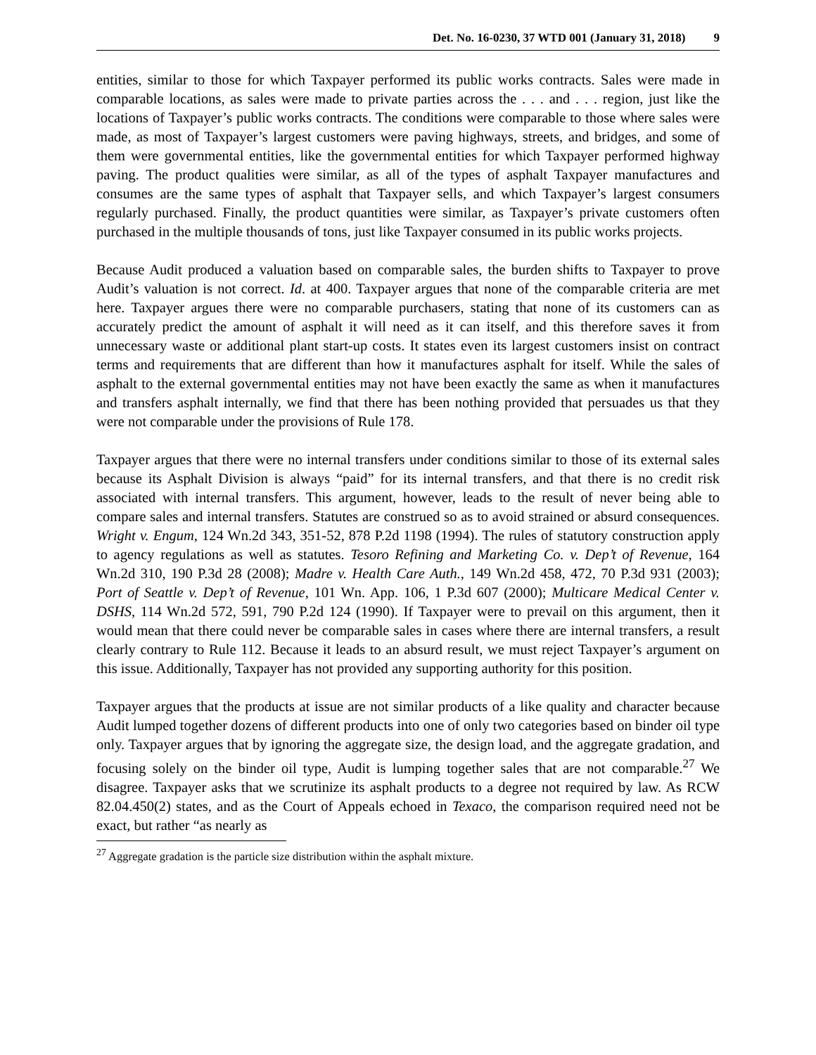Det. No. 16-0230, 37 WTD 001 (January 31, 2018) 9
entities, similar to those for which Taxpayer performed its public works contracts. Sales were made in comparable locations, as sales were made to private parties across the . . . and . . . region, just like the locations of Taxpayer’s public works contracts. The conditions were comparable to those where sales were made, as most of Taxpayer’s largest customers were paving highways, streets, and bridges, and some of them were governmental entities, like the governmental entities for which Taxpayer performed highway paving. The product qualities were similar, as all of the types of asphalt Taxpayer manufactures and consumes are the same types of asphalt that Taxpayer sells, and which Taxpayer’s largest consumers regularly purchased. Finally, the product quantities were similar, as Taxpayer’s private customers often purchased in the multiple thousands of tons, just like Taxpayer consumed in its public works projects.
Because Audit produced a valuation based on comparable sales, the burden shifts to Taxpayer to prove Audit’s valuation is not correct. Id. at 400. Taxpayer argues that none of the comparable criteria are met here. Taxpayer argues there were no comparable purchasers, stating that none of its customers can as accurately predict the amount of asphalt it will need as it can itself, and this therefore saves it from unnecessary waste or additional plant start-up costs. It states even its largest customers insist on contract terms and requirements that are different than how it manufactures asphalt for itself. While the sales of asphalt to the external governmental entities may not have been exactly the same as when it manufactures and transfers asphalt internally, we find that there has been nothing provided that persuades us that they were not comparable under the provisions of Rule 178.
Taxpayer argues that there were no internal transfers under conditions similar to those of its external sales because its Asphalt Division is always “paid” for its internal transfers, and that there is no credit risk associated with internal transfers. This argument, however, leads to the result of never being able to compare sales and internal transfers. Statutes are construed so as to avoid strained or absurd consequences. Wright v. Engum, 124 Wn.2d 343, 351-52, 878 P.2d 1198 (1994). The rules of statutory construction apply to agency regulations as well as statutes. Tesoro Refining and Marketing Co. v. Dep’t of Revenue, 164 Wn.2d 310, 190 P.3d 28 (2008); Madre v. Health Care Auth., 149 Wn.2d 458, 472, 70 P.3d 931 (2003); Port of Seattle v. Dep’t of Revenue, 101 Wn. App. 106, 1 P.3d 607 (2000); Multicare Medical Center v. DSHS, 114 Wn.2d 572, 591, 790 P.2d 124 (1990). If Taxpayer were to prevail on this argument, then it would mean that there could never be comparable sales in cases where there are internal transfers, a result clearly contrary to Rule 112. Because it leads to an absurd result, we must reject Taxpayer’s argument on this issue. Additionally, Taxpayer has not provided any supporting authority for this position.
Taxpayer argues that the products at issue are not similar products of a like quality and character because Audit lumped together dozens of different products into one of only two categories based on binder oil type only. Taxpayer argues that by ignoring the aggregate size, the design load, and the aggregate gradation, and focusing solely on the binder oil type, Audit is lumping together sales that are not comparable.<sup>27</sup> We disagree. Taxpayer asks that we scrutinize its asphalt products to a degree not required by law. As RCW 82.04.450(2) states, and as the Court of Appeals echoed in Texaco, the comparison required need not be exact, but rather “as nearly as
<sup>27</sup> Aggregate gradation is the particle size distribution within the asphalt mixture.